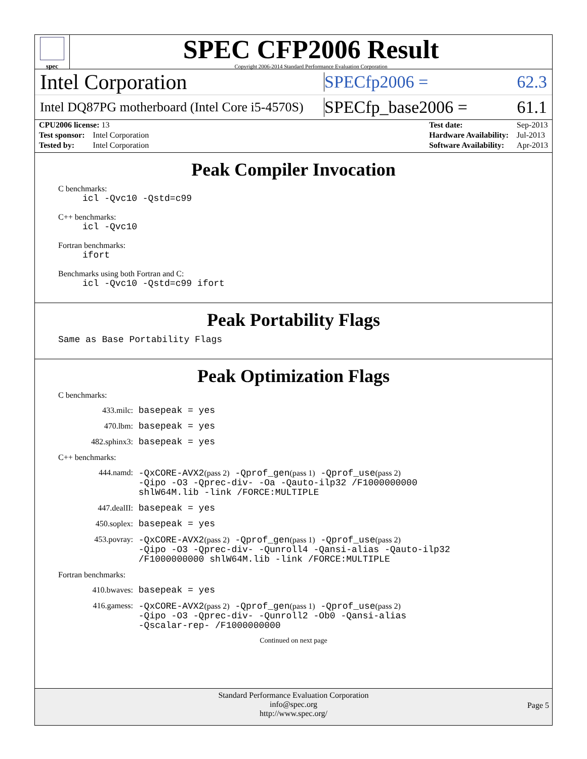spec
SPEC CFP2006 Result
Copyright 2006-2014 Standard Performance Evaluation Corporation
Intel Corporation
SPECfp2006 = 62.3
Intel DQ87PG motherboard (Intel Core i5-4570S)
SPECfp_base2006 = 61.1
| CPU2006 license: 13 | |
| Test sponsor: | Intel Corporation |
| Tested by: | Intel Corporation |
| Test date: | Sep-2013 |
| Hardware Availability: | Jul-2013 |
| Software Availability: | Apr-2013 |
Peak Compiler Invocation
C benchmarks:
icl -Qvc10 -Qstd=c99
C++ benchmarks:
icl -Qvc10
Fortran benchmarks:
ifort
Benchmarks using both Fortran and C:
icl -Qvc10 -Qstd=c99 ifort
Peak Portability Flags
Same as Base Portability Flags
Peak Optimization Flags
C benchmarks:
433.milc:
basepeak = yes
470.lbm:
basepeak = yes
482.sphinx3:
basepeak = yes
C++ benchmarks:
444.namd:
-QxCORE-AVX2(pass 2) -Qprof_gen(pass 1) -Qprof_use(pass 2)
-Qipo -O3 -Qprec-div- -Oa -Qauto-ilp32 /F1000000000
shlW64M.lib -link /FORCE:MULTIPLE
447.dealII:
basepeak = yes
450.soplex:
basepeak = yes
453.povray:
-QxCORE-AVX2(pass 2) -Qprof_gen(pass 1) -Qprof_use(pass 2)
-Qipo -O3 -Qprec-div- -Qunroll4 -Qansi-alias -Qauto-ilp32
/F1000000000 shlW64M.lib -link /FORCE:MULTIPLE
Fortran benchmarks:
410.bwaves:
basepeak = yes
416.gamess:
-QxCORE-AVX2(pass 2) -Qprof_gen(pass 1) -Qprof_use(pass 2)
-Qipo -O3 -Qprec-div- -Qunroll2 -Ob0 -Qansi-alias
-Qscalar-rep- /F1000000000
Continued on next page
Standard Performance Evaluation Corporation
info@spec.org
http://www.spec.org/
Page 5